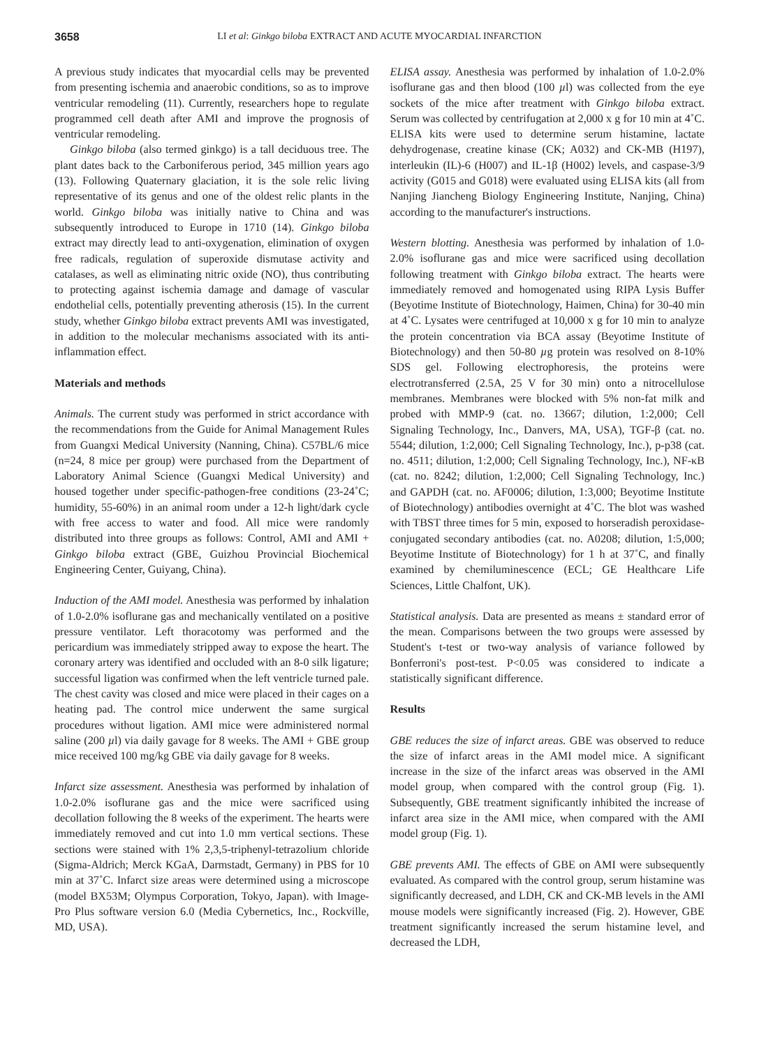3658 LI et al: Ginkgo biloba EXTRACT AND ACUTE MYOCARDIAL INFARCTION
A previous study indicates that myocardial cells may be prevented from presenting ischemia and anaerobic conditions, so as to improve ventricular remodeling (11). Currently, researchers hope to regulate programmed cell death after AMI and improve the prognosis of ventricular remodeling.
Ginkgo biloba (also termed ginkgo) is a tall deciduous tree. The plant dates back to the Carboniferous period, 345 million years ago (13). Following Quaternary glaciation, it is the sole relic living representative of its genus and one of the oldest relic plants in the world. Ginkgo biloba was initially native to China and was subsequently introduced to Europe in 1710 (14). Ginkgo biloba extract may directly lead to anti-oxygenation, elimination of oxygen free radicals, regulation of superoxide dismutase activity and catalases, as well as eliminating nitric oxide (NO), thus contributing to protecting against ischemia damage and damage of vascular endothelial cells, potentially preventing atherosis (15). In the current study, whether Ginkgo biloba extract prevents AMI was investigated, in addition to the molecular mechanisms associated with its anti-inflammation effect.
Materials and methods
Animals. The current study was performed in strict accordance with the recommendations from the Guide for Animal Management Rules from Guangxi Medical University (Nanning, China). C57BL/6 mice (n=24, 8 mice per group) were purchased from the Department of Laboratory Animal Science (Guangxi Medical University) and housed together under specific-pathogen-free conditions (23-24˚C; humidity, 55-60%) in an animal room under a 12-h light/dark cycle with free access to water and food. All mice were randomly distributed into three groups as follows: Control, AMI and AMI + Ginkgo biloba extract (GBE, Guizhou Provincial Biochemical Engineering Center, Guiyang, China).
Induction of the AMI model. Anesthesia was performed by inhalation of 1.0-2.0% isoflurane gas and mechanically ventilated on a positive pressure ventilator. Left thoracotomy was performed and the pericardium was immediately stripped away to expose the heart. The coronary artery was identified and occluded with an 8-0 silk ligature; successful ligation was confirmed when the left ventricle turned pale. The chest cavity was closed and mice were placed in their cages on a heating pad. The control mice underwent the same surgical procedures without ligation. AMI mice were administered normal saline (200 µl) via daily gavage for 8 weeks. The AMI + GBE group mice received 100 mg/kg GBE via daily gavage for 8 weeks.
Infarct size assessment. Anesthesia was performed by inhalation of 1.0-2.0% isoflurane gas and the mice were sacrificed using decollation following the 8 weeks of the experiment. The hearts were immediately removed and cut into 1.0 mm vertical sections. These sections were stained with 1% 2,3,5-triphenyl-tetrazolium chloride (Sigma-Aldrich; Merck KGaA, Darmstadt, Germany) in PBS for 10 min at 37˚C. Infarct size areas were determined using a microscope (model BX53M; Olympus Corporation, Tokyo, Japan). with Image-Pro Plus software version 6.0 (Media Cybernetics, Inc., Rockville, MD, USA).
ELISA assay. Anesthesia was performed by inhalation of 1.0-2.0% isoflurane gas and then blood (100 µl) was collected from the eye sockets of the mice after treatment with Ginkgo biloba extract. Serum was collected by centrifugation at 2,000 x g for 10 min at 4˚C. ELISA kits were used to determine serum histamine, lactate dehydrogenase, creatine kinase (CK; A032) and CK-MB (H197), interleukin (IL)-6 (H007) and IL-1β (H002) levels, and caspase-3/9 activity (G015 and G018) were evaluated using ELISA kits (all from Nanjing Jiancheng Biology Engineering Institute, Nanjing, China) according to the manufacturer's instructions.
Western blotting. Anesthesia was performed by inhalation of 1.0-2.0% isoflurane gas and mice were sacrificed using decollation following treatment with Ginkgo biloba extract. The hearts were immediately removed and homogenated using RIPA Lysis Buffer (Beyotime Institute of Biotechnology, Haimen, China) for 30-40 min at 4˚C. Lysates were centrifuged at 10,000 x g for 10 min to analyze the protein concentration via BCA assay (Beyotime Institute of Biotechnology) and then 50-80 µg protein was resolved on 8-10% SDS gel. Following electrophoresis, the proteins were electrotransferred (2.5A, 25 V for 30 min) onto a nitrocellulose membranes. Membranes were blocked with 5% non-fat milk and probed with MMP-9 (cat. no. 13667; dilution, 1:2,000; Cell Signaling Technology, Inc., Danvers, MA, USA), TGF-β (cat. no. 5544; dilution, 1:2,000; Cell Signaling Technology, Inc.), p-p38 (cat. no. 4511; dilution, 1:2,000; Cell Signaling Technology, Inc.), NF-κB (cat. no. 8242; dilution, 1:2,000; Cell Signaling Technology, Inc.) and GAPDH (cat. no. AF0006; dilution, 1:3,000; Beyotime Institute of Biotechnology) antibodies overnight at 4˚C. The blot was washed with TBST three times for 5 min, exposed to horseradish peroxidase-conjugated secondary antibodies (cat. no. A0208; dilution, 1:5,000; Beyotime Institute of Biotechnology) for 1 h at 37˚C, and finally examined by chemiluminescence (ECL; GE Healthcare Life Sciences, Little Chalfont, UK).
Statistical analysis. Data are presented as means ± standard error of the mean. Comparisons between the two groups were assessed by Student's t-test or two-way analysis of variance followed by Bonferroni's post-test. P<0.05 was considered to indicate a statistically significant difference.
Results
GBE reduces the size of infarct areas. GBE was observed to reduce the size of infarct areas in the AMI model mice. A significant increase in the size of the infarct areas was observed in the AMI model group, when compared with the control group (Fig. 1). Subsequently, GBE treatment significantly inhibited the increase of infarct area size in the AMI mice, when compared with the AMI model group (Fig. 1).
GBE prevents AMI. The effects of GBE on AMI were subsequently evaluated. As compared with the control group, serum histamine was significantly decreased, and LDH, CK and CK-MB levels in the AMI mouse models were significantly increased (Fig. 2). However, GBE treatment significantly increased the serum histamine level, and decreased the LDH,